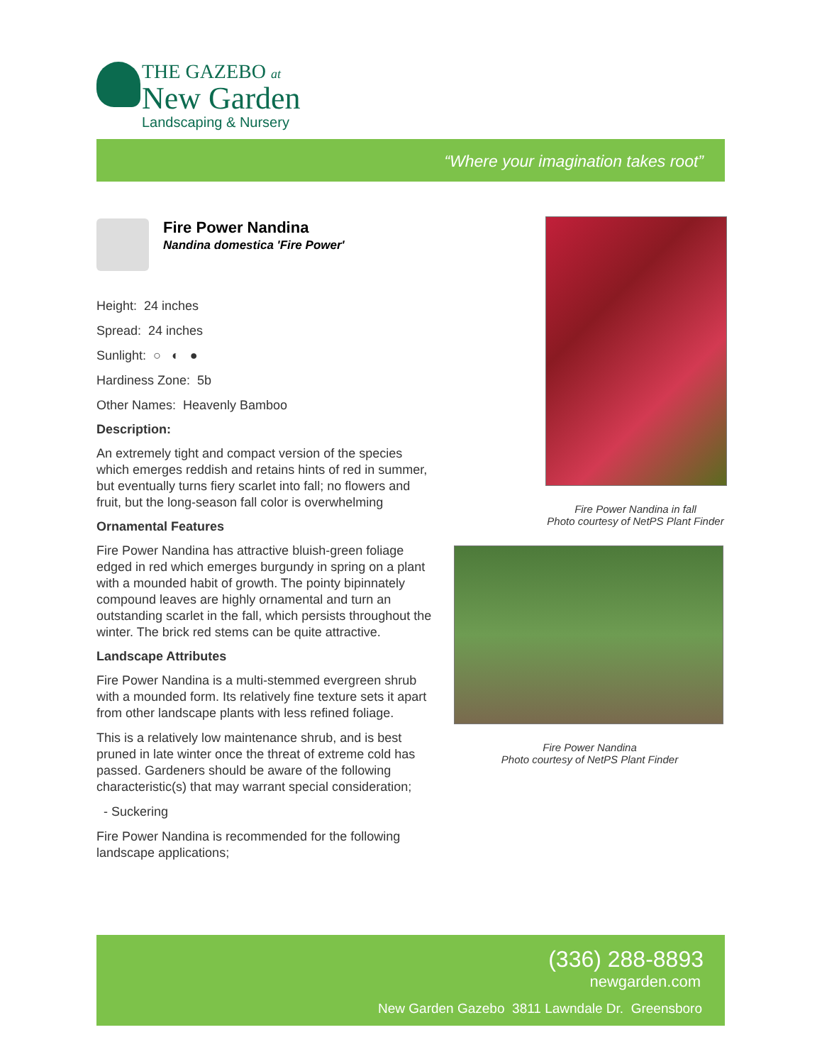THE GAZEBO at
New Garden
Landscaping & Nursery
“Where your imagination takes root”
Fire Power Nandina
Nandina domestica 'Fire Power'
Height: 24 inches
Spread: 24 inches
Sunlight: ○ ◐ ●
Hardiness Zone: 5b
Other Names: Heavenly Bamboo
Description:
An extremely tight and compact version of the species which emerges reddish and retains hints of red in summer, but eventually turns fiery scarlet into fall; no flowers and fruit, but the long-season fall color is overwhelming
Ornamental Features
Fire Power Nandina has attractive bluish-green foliage edged in red which emerges burgundy in spring on a plant with a mounded habit of growth. The pointy bipinnately compound leaves are highly ornamental and turn an outstanding scarlet in the fall, which persists throughout the winter. The brick red stems can be quite attractive.
Landscape Attributes
Fire Power Nandina is a multi-stemmed evergreen shrub with a mounded form. Its relatively fine texture sets it apart from other landscape plants with less refined foliage.
This is a relatively low maintenance shrub, and is best pruned in late winter once the threat of extreme cold has passed. Gardeners should be aware of the following characteristic(s) that may warrant special consideration;
- Suckering
Fire Power Nandina is recommended for the following landscape applications;
Fire Power Nandina in fall
Photo courtesy of NetPS Plant Finder
Fire Power Nandina
Photo courtesy of NetPS Plant Finder
(336) 288-8893
newgarden.com
New Garden Gazebo 3811 Lawndale Dr. Greensboro